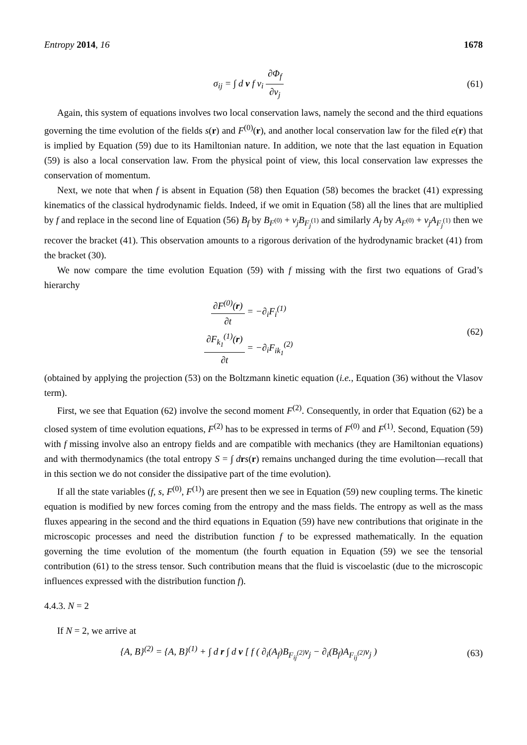Entropy 2014, 16 1678
σ<sub>ij</sub> = ∫ d v f v<sub>i</sub> ∂Φ<sub>f</sub> ∂v<sub>j</sub> (61)
Again, this system of equations involves two local conservation laws, namely the second and the third equations governing the time evolution of the fields s(r) and F<sup>(0)</sup>(r), and another local conservation law for the filed e(r) that is implied by Equation (59) due to its Hamiltonian nature. In addition, we note that the last equation in Equation (59) is also a local conservation law. From the physical point of view, this local conservation law expresses the conservation of momentum.
Next, we note that when f is absent in Equation (58) then Equation (58) becomes the bracket (41) expressing kinematics of the classical hydrodynamic fields. Indeed, if we omit in Equation (58) all the lines that are multiplied by f and replace in the second line of Equation (56) B<sub>f</sub> by B<sub>F<sup>(0)</sup></sub> + v<sub>j</sub>B<sub>F<sub>j</sub><sup>(1)</sup></sub> and similarly A<sub>f</sub> by A<sub>F<sup>(0)</sup></sub> + v<sub>j</sub>A<sub>F<sub>j</sub><sup>(1)</sup></sub> then we recover the bracket (41). This observation amounts to a rigorous derivation of the hydrodynamic bracket (41) from the bracket (30).
We now compare the time evolution Equation (59) with f missing with the first two equations of Grad’s hierarchy
∂F<sup>(0)</sup>(r) ∂t = −∂<sub>i</sub>F<sub>i</sub><sup>(1)</sup>
∂F<sub>k<sub>1</sub></sub><sup>(1)</sup>(r) ∂t = −∂<sub>i</sub>F<sub>ik<sub>1</sub></sub><sup>(2)</sup>
(62)
(obtained by applying the projection (53) on the Boltzmann kinetic equation (i.e., Equation (36) without the Vlasov term).
First, we see that Equation (62) involve the second moment F<sup>(2)</sup>. Consequently, in order that Equation (62) be a closed system of time evolution equations, F<sup>(2)</sup> has to be expressed in terms of F<sup>(0)</sup> and F<sup>(1)</sup>. Second, Equation (59) with f missing involve also an entropy fields and are compatible with mechanics (they are Hamiltonian equations) and with thermodynamics (the total entropy S = ∫ drs(r) remains unchanged during the time evolution—recall that in this section we do not consider the dissipative part of the time evolution).
If all the state variables (f, s, F<sup>(0)</sup>, F<sup>(1)</sup>) are present then we see in Equation (59) new coupling terms. The kinetic equation is modified by new forces coming from the entropy and the mass fields. The entropy as well as the mass fluxes appearing in the second and the third equations in Equation (59) have new contributions that originate in the microscopic processes and need the distribution function f to be expressed mathematically. In the equation governing the time evolution of the momentum (the fourth equation in Equation (59) we see the tensorial contribution (61) to the stress tensor. Such contribution means that the fluid is viscoelastic (due to the microscopic influences expressed with the distribution function f).
4.4.3. N = 2
If N = 2, we arrive at
{A, B}<sup>(2)</sup> = {A, B}<sup>(1)</sup> + ∫ d r ∫ d v [ f ( ∂<sub>i</sub>(A<sub>f</sub>)B<sub>F<sub>ij</sub><sup>(2)</sup></sub>v<sub>j</sub> − ∂<sub>i</sub>(B<sub>f</sub>)A<sub>F<sub>ij</sub><sup>(2)</sup></sub>v<sub>j</sub> )
(63)